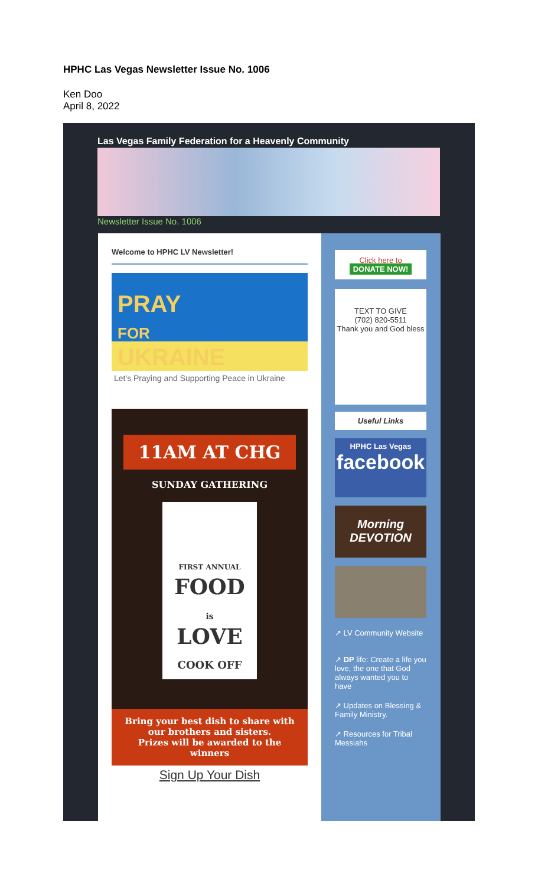HPHC Las Vegas Newsletter Issue No. 1006
Ken Doo
April 8, 2022
Las Vegas Family Federation for a Heavenly Community
Newsletter Issue No. 1006
Welcome to HPHC LV Newsletter!
PRAY
FOR
UKRAINE
Let's Praying and Supporting Peace in Ukraine
11AM AT CHG
SUNDAY GATHERING
FIRST ANNUAL
FOOD
is
LOVE
COOK OFF
Bring your best dish to share with our brothers and sisters.
Prizes will be awarded to the winners
Sign Up Your Dish
Click here to
DONATE NOW!
TEXT TO GIVE
(702) 820-5511
Thank you and God bless
Useful Links
HPHC Las Vegas
facebook
Morning DEVOTION
↗ LV Community Website
↗ DP life: Create a life you love, the one that God always wanted you to have
↗ Updates on Blessing & Family Ministry.
↗ Resources for Tribal Messiahs